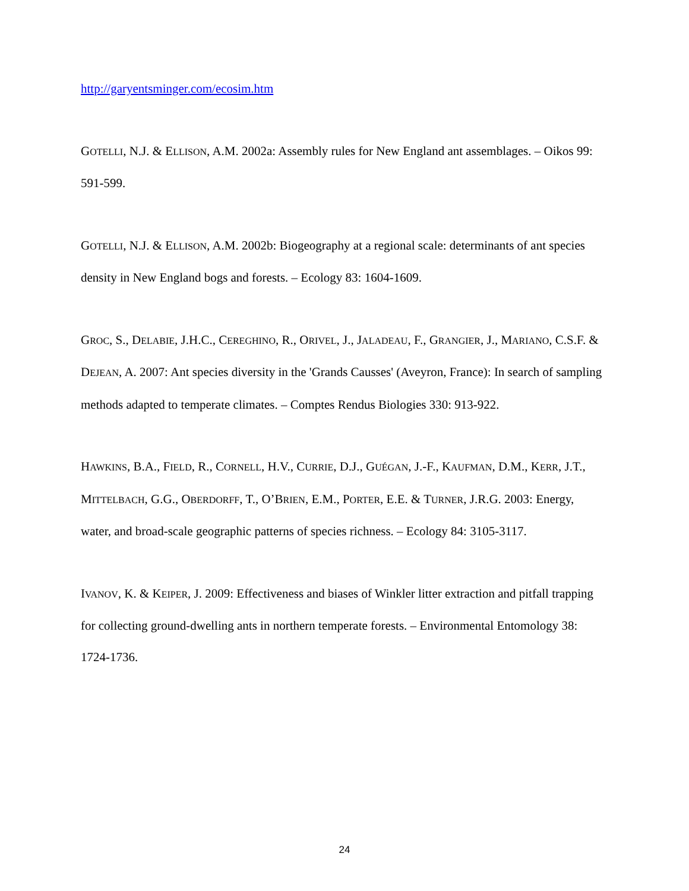http://garyentsminger.com/ecosim.htm
GOTELLI, N.J. & ELLISON, A.M. 2002a: Assembly rules for New England ant assemblages. – Oikos 99: 591-599.
GOTELLI, N.J. & ELLISON, A.M. 2002b: Biogeography at a regional scale: determinants of ant species density in New England bogs and forests. – Ecology 83: 1604-1609.
GROC, S., DELABIE, J.H.C., CEREGHINO, R., ORIVEL, J., JALADEAU, F., GRANGIER, J., MARIANO, C.S.F. & DEJEAN, A. 2007: Ant species diversity in the 'Grands Causses' (Aveyron, France): In search of sampling methods adapted to temperate climates. – Comptes Rendus Biologies 330: 913-922.
HAWKINS, B.A., FIELD, R., CORNELL, H.V., CURRIE, D.J., GUÉGAN, J.-F., KAUFMAN, D.M., KERR, J.T., MITTELBACH, G.G., OBERDORFF, T., O’BRIEN, E.M., PORTER, E.E. & TURNER, J.R.G. 2003: Energy, water, and broad-scale geographic patterns of species richness. – Ecology 84: 3105-3117.
IVANOV, K. & KEIPER, J. 2009: Effectiveness and biases of Winkler litter extraction and pitfall trapping for collecting ground-dwelling ants in northern temperate forests. – Environmental Entomology 38: 1724-1736.
24